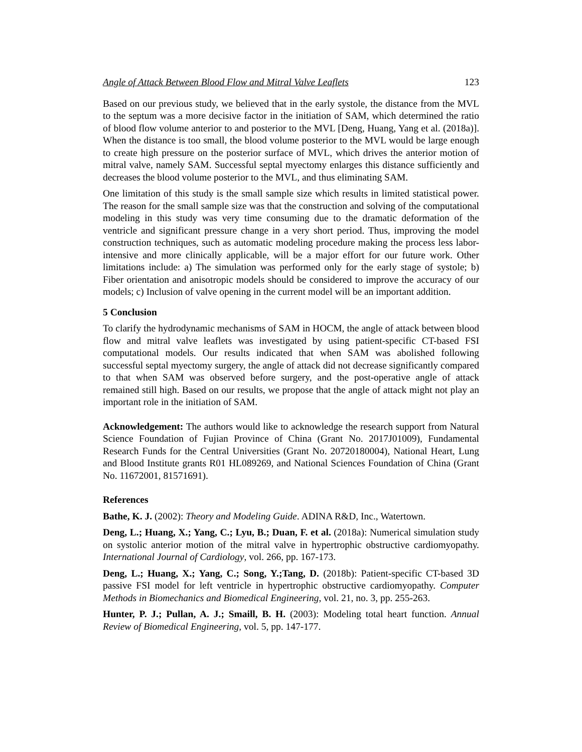Angle of Attack Between Blood Flow and Mitral Valve Leaflets 123
Based on our previous study, we believed that in the early systole, the distance from the MVL to the septum was a more decisive factor in the initiation of SAM, which determined the ratio of blood flow volume anterior to and posterior to the MVL [Deng, Huang, Yang et al. (2018a)]. When the distance is too small, the blood volume posterior to the MVL would be large enough to create high pressure on the posterior surface of MVL, which drives the anterior motion of mitral valve, namely SAM. Successful septal myectomy enlarges this distance sufficiently and decreases the blood volume posterior to the MVL, and thus eliminating SAM.
One limitation of this study is the small sample size which results in limited statistical power. The reason for the small sample size was that the construction and solving of the computational modeling in this study was very time consuming due to the dramatic deformation of the ventricle and significant pressure change in a very short period. Thus, improving the model construction techniques, such as automatic modeling procedure making the process less labor-intensive and more clinically applicable, will be a major effort for our future work. Other limitations include: a) The simulation was performed only for the early stage of systole; b) Fiber orientation and anisotropic models should be considered to improve the accuracy of our models; c) Inclusion of valve opening in the current model will be an important addition.
5 Conclusion
To clarify the hydrodynamic mechanisms of SAM in HOCM, the angle of attack between blood flow and mitral valve leaflets was investigated by using patient-specific CT-based FSI computational models. Our results indicated that when SAM was abolished following successful septal myectomy surgery, the angle of attack did not decrease significantly compared to that when SAM was observed before surgery, and the post-operative angle of attack remained still high. Based on our results, we propose that the angle of attack might not play an important role in the initiation of SAM.
Acknowledgement: The authors would like to acknowledge the research support from Natural Science Foundation of Fujian Province of China (Grant No. 2017J01009), Fundamental Research Funds for the Central Universities (Grant No. 20720180004), National Heart, Lung and Blood Institute grants R01 HL089269, and National Sciences Foundation of China (Grant No. 11672001, 81571691).
References
Bathe, K. J. (2002): Theory and Modeling Guide. ADINA R&D, Inc., Watertown.
Deng, L.; Huang, X.; Yang, C.; Lyu, B.; Duan, F. et al. (2018a): Numerical simulation study on systolic anterior motion of the mitral valve in hypertrophic obstructive cardiomyopathy. International Journal of Cardiology, vol. 266, pp. 167-173.
Deng, L.; Huang, X.; Yang, C.; Song, Y.;Tang, D. (2018b): Patient-specific CT-based 3D passive FSI model for left ventricle in hypertrophic obstructive cardiomyopathy. Computer Methods in Biomechanics and Biomedical Engineering, vol. 21, no. 3, pp. 255-263.
Hunter, P. J.; Pullan, A. J.; Smaill, B. H. (2003): Modeling total heart function. Annual Review of Biomedical Engineering, vol. 5, pp. 147-177.